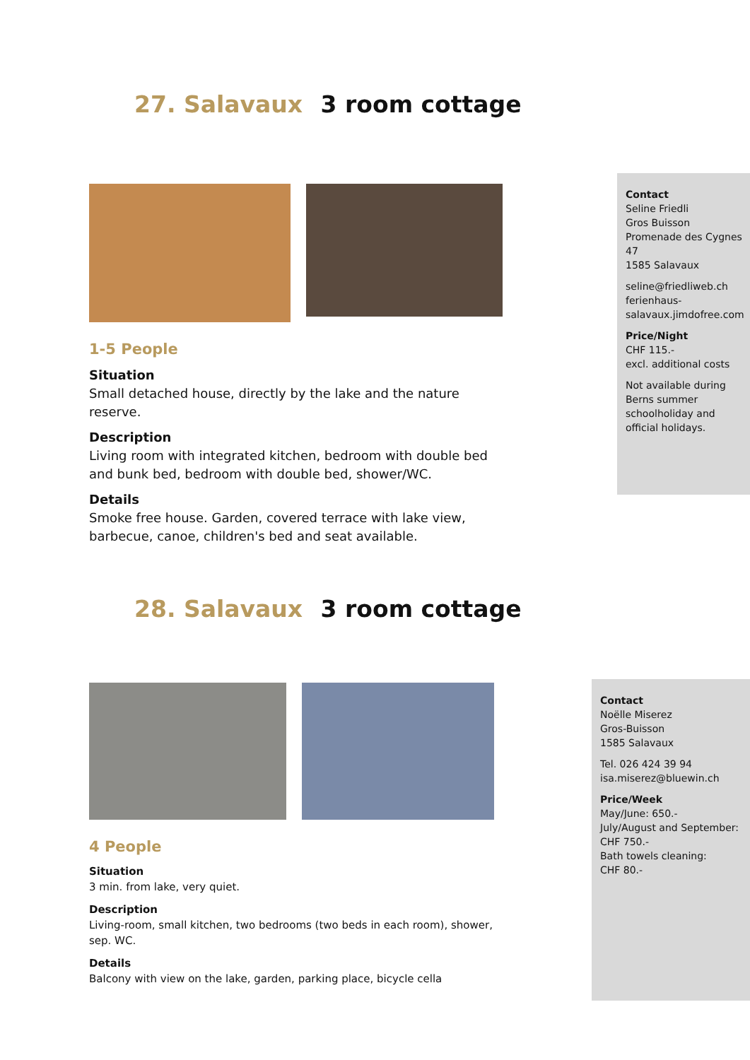27. Salavaux 3 room cottage
1-5 People
Situation
Small detached house, directly by the lake and the nature reserve.
Description
Living room with integrated kitchen, bedroom with double bed and bunk bed, bedroom with double bed, shower/WC.
Details
Smoke free house. Garden, covered terrace with lake view, barbecue, canoe, children's bed and seat available.
Contact
Seline Friedli
Gros Buisson
Promenade des Cygnes 47
1585 Salavaux
seline@friedliweb.ch
ferienhaus-
salavaux.jimdofree.com
Price/Night
CHF 115.-
excl. additional costs
Not available during Berns summer schoolholiday and official holidays.
28. Salavaux 3 room cottage
4 People
Situation
3 min. from lake, very quiet.
Description
Living-room, small kitchen, two bedrooms (two beds in each room), shower, sep. WC.
Details
Balcony with view on the lake, garden, parking place, bicycle cella
Contact
Noëlle Miserez
Gros-Buisson
1585 Salavaux
Tel. 026 424 39 94
isa.miserez@bluewin.ch
Price/Week
May/June: 650.-
July/August and September:
CHF 750.-
Bath towels cleaning:
CHF 80.-